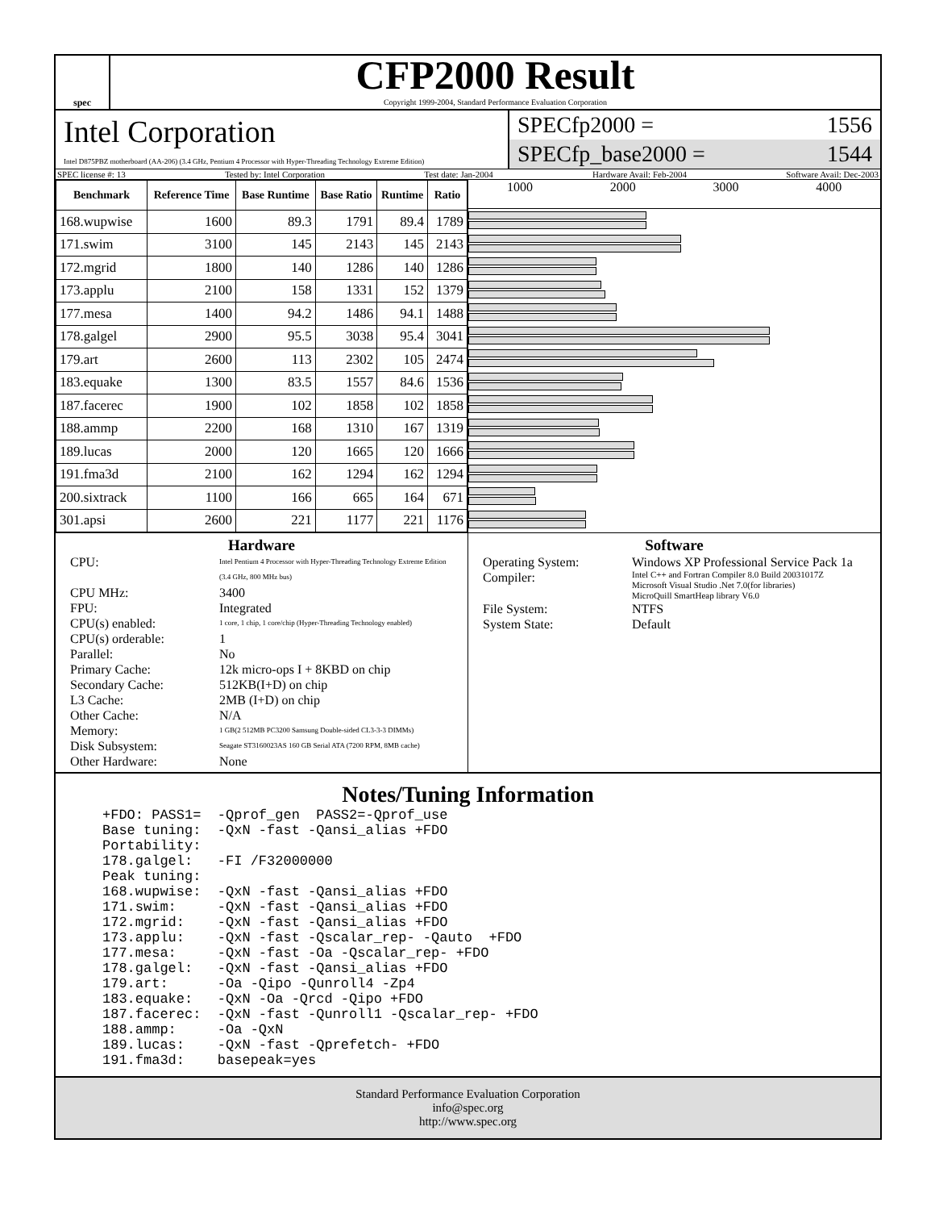spec
CFP2000 Result
Copyright 1999-2004, Standard Performance Evaluation Corporation
Intel Corporation
Intel D875PBZ motherboard (AA-206) (3.4 GHz, Pentium 4 Processor with Hyper-Threading Technology Extreme Edition)
SPECfp2000 = 1556
SPECfp_base2000 = 1544
SPEC license #: 13 Tested by: Intel Corporation Test date: Jan-2004 Hardware Avail: Feb-2004 Software Avail: Dec-2003
| Benchmark | Reference Time | Base Runtime | Base Ratio | Runtime | Ratio |
| --- | --- | --- | --- | --- | --- |
| 168.wupwise | 1600 | 89.3 | 1791 | 89.4 | 1789 |
| 171.swim | 3100 | 145 | 2143 | 145 | 2143 |
| 172.mgrid | 1800 | 140 | 1286 | 140 | 1286 |
| 173.applu | 2100 | 158 | 1331 | 152 | 1379 |
| 177.mesa | 1400 | 94.2 | 1486 | 94.1 | 1488 |
| 178.galgel | 2900 | 95.5 | 3038 | 95.4 | 3041 |
| 179.art | 2600 | 113 | 2302 | 105 | 2474 |
| 183.equake | 1300 | 83.5 | 1557 | 84.6 | 1536 |
| 187.facerec | 1900 | 102 | 1858 | 102 | 1858 |
| 188.ammp | 2200 | 168 | 1310 | 167 | 1319 |
| 189.lucas | 2000 | 120 | 1665 | 120 | 1666 |
| 191.fma3d | 2100 | 162 | 1294 | 162 | 1294 |
| 200.sixtrack | 1100 | 166 | 665 | 164 | 671 |
| 301.apsi | 2600 | 221 | 1177 | 221 | 1176 |
1000 2000 3000 4000
Hardware
CPU: Intel Pentium 4 Processor with Hyper-Threading Technology Extreme Edition (3.4 GHz, 800 MHz bus) CPU MHz: 3400 FPU: Integrated CPU(s) enabled: 1 core, 1 chip, 1 core/chip (Hyper-Threading Technology enabled) CPU(s) orderable: 1 Parallel: No Primary Cache: 12k micro-ops I + 8KBD on chip Secondary Cache: 512KB(I+D) on chip L3 Cache: 2MB (I+D) on chip Other Cache: N/A Memory: 1 GB(2 512MB PC3200 Samsung Double-sided CL3-3-3 DIMMs) Disk Subsystem: Seagate ST3160023AS 160 GB Serial ATA (7200 RPM, 8MB cache) Other Hardware: None
Software
Operating System: Windows XP Professional Service Pack 1a Compiler: Intel C++ and Fortran Compiler 8.0 Build 20031017Z
Microsoft Visual Studio .Net 7.0(for libraries)
MicroQuill SmartHeap library V6.0 File System: NTFS System State: Default
Notes/Tuning Information
+FDO: PASS1=  -Qprof_gen  PASS2=-Qprof_use
Base tuning:  -QxN -fast -Qansi_alias +FDO
Portability:
178.galgel:   -FI /F32000000
Peak tuning:
168.wupwise:  -QxN -fast -Qansi_alias +FDO
171.swim:     -QxN -fast -Qansi_alias +FDO
172.mgrid:    -QxN -fast -Qansi_alias +FDO
173.applu:    -QxN -fast -Qscalar_rep- -Qauto  +FDO
177.mesa:     -QxN -fast -Oa -Qscalar_rep- +FDO
178.galgel:   -QxN -fast -Qansi_alias +FDO
179.art:      -Oa -Qipo -Qunroll4 -Zp4
183.equake:   -QxN -Oa -Qrcd -Qipo +FDO
187.facerec:  -QxN -fast -Qunroll1 -Qscalar_rep- +FDO
188.ammp:     -Oa -QxN
189.lucas:    -QxN -fast -Qprefetch- +FDO
191.fma3d:    basepeak=yes
Standard Performance Evaluation Corporation
info@spec.org
http://www.spec.org